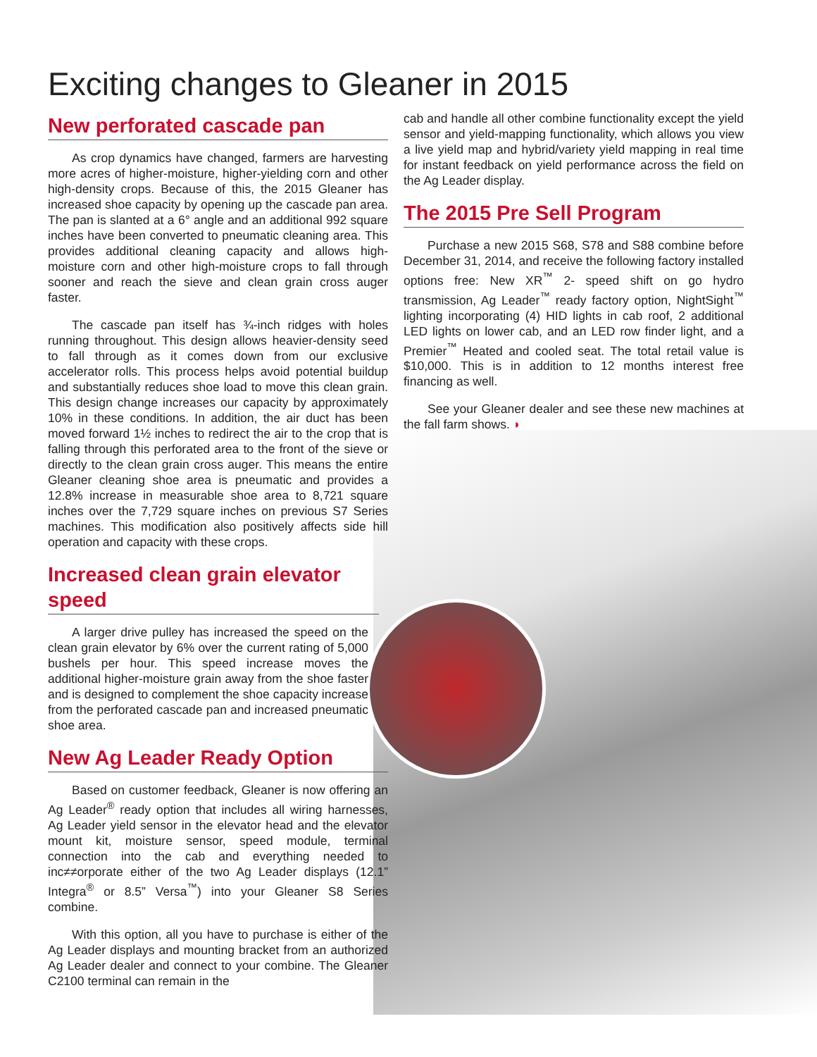Exciting changes to Gleaner in 2015
New perforated cascade pan
As crop dynamics have changed, farmers are harvesting more acres of higher-moisture, higher-yielding corn and other high-density crops. Because of this, the 2015 Gleaner has increased shoe capacity by opening up the cascade pan area. The pan is slanted at a 6° angle and an additional 992 square inches have been converted to pneumatic cleaning area. This provides additional cleaning capacity and allows high-moisture corn and other high-moisture crops to fall through sooner and reach the sieve and clean grain cross auger faster.
The cascade pan itself has ¾-inch ridges with holes running throughout. This design allows heavier-density seed to fall through as it comes down from our exclusive accelerator rolls. This process helps avoid potential buildup and substantially reduces shoe load to move this clean grain. This design change increases our capacity by approximately 10% in these conditions. In addition, the air duct has been moved forward 1½ inches to redirect the air to the crop that is falling through this perforated area to the front of the sieve or directly to the clean grain cross auger. This means the entire Gleaner cleaning shoe area is pneumatic and provides a 12.8% increase in measurable shoe area to 8,721 square inches over the 7,729 square inches on previous S7 Series machines. This modification also positively affects side hill operation and capacity with these crops.
Increased clean grain elevator speed
A larger drive pulley has increased the speed on the clean grain elevator by 6% over the current rating of 5,000 bushels per hour. This speed increase moves the additional higher-moisture grain away from the shoe faster and is designed to complement the shoe capacity increase from the perforated cascade pan and increased pneumatic shoe area.
New Ag Leader Ready Option
Based on customer feedback, Gleaner is now offering an Ag Leader<sup>®</sup> ready option that includes all wiring harnesses, Ag Leader yield sensor in the elevator head and the elevator mount kit, moisture sensor, speed module, terminal connection into the cab and everything needed to inc≠≠orporate either of the two Ag Leader displays (12.1” Integra<sup>®</sup> or 8.5” Versa<sup>™</sup>) into your Gleaner S8 Series combine.
With this option, all you have to purchase is either of the Ag Leader displays and mounting bracket from an authorized Ag Leader dealer and connect to your combine. The Gleaner C2100 terminal can remain in the
cab and handle all other combine functionality except the yield sensor and yield-mapping functionality, which allows you view a live yield map and hybrid/variety yield mapping in real time for instant feedback on yield performance across the field on the Ag Leader display.
The 2015 Pre Sell Program
Purchase a new 2015 S68, S78 and S88 combine before December 31, 2014, and receive the following factory installed options free: New XR<sup>™</sup> 2- speed shift on go hydro transmission, Ag Leader<sup>™</sup> ready factory option, NightSight<sup>™</sup> lighting incorporating (4) HID lights in cab roof, 2 additional LED lights on lower cab, and an LED row finder light, and a Premier<sup>™</sup> Heated and cooled seat. The total retail value is $10,000. This is in addition to 12 months interest free financing as well.
See your Gleaner dealer and see these new machines at the fall farm shows. ◗